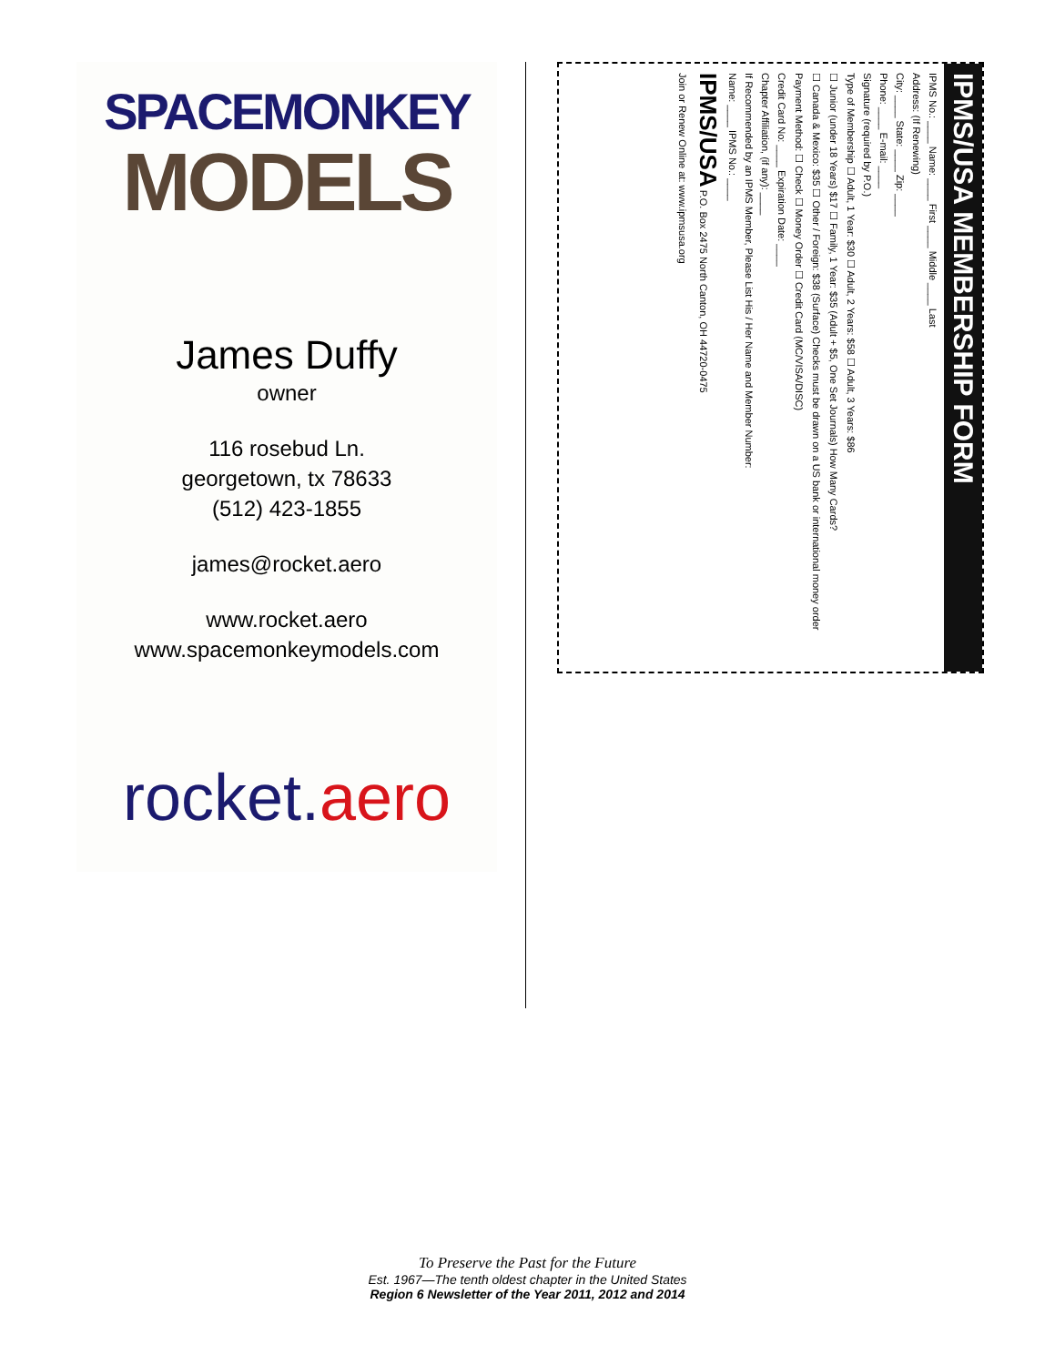SPACEMONKEY
MODELS
James Duffy
owner
116 rosebud Ln.
georgetown, tx 78633
(512) 423-1855
james@rocket.aero
www.rocket.aero
www.spacemonkeymodels.com
rocket.aero
IPMS/USA MEMBERSHIP FORM
IPMS No.: ____ Name: ____ First ____ Middle ____ Last
Address: (If Renewing)
City: ____ State: ____ Zip: ____
Phone: ____ E-mail: ____
Signature (required by P.O.)
Type of Membership ☐ Adult, 1 Year: $30 ☐ Adult, 2 Years: $58 ☐ Adult, 3 Years: $86
☐ Junior (under 18 Years) $17 ☐ Family, 1 Year: $35 (Adult + $5, One Set Journals) How Many Cards?
☐ Canada & Mexico: $35 ☐ Other / Foreign: $38 (Surface) Checks must be drawn on a US bank or international money order
Payment Method: ☐ Check ☐ Money Order ☐ Credit Card (MC/VISA/DISC)
Credit Card No: ____ Expiration Date: ____
Chapter Affiliation, (if any): ____
If Recommended by an IPMS Member, Please List His / Her Name and Member Number:
Name: ____ IPMS No.: ____
IPMS/USA P.O. Box 2475 North Canton, OH 44720-0475
Join or Renew Online at: www.ipmsusa.org
To Preserve the Past for the Future
Est. 1967—The tenth oldest chapter in the United States
Region 6 Newsletter of the Year 2011, 2012 and 2014